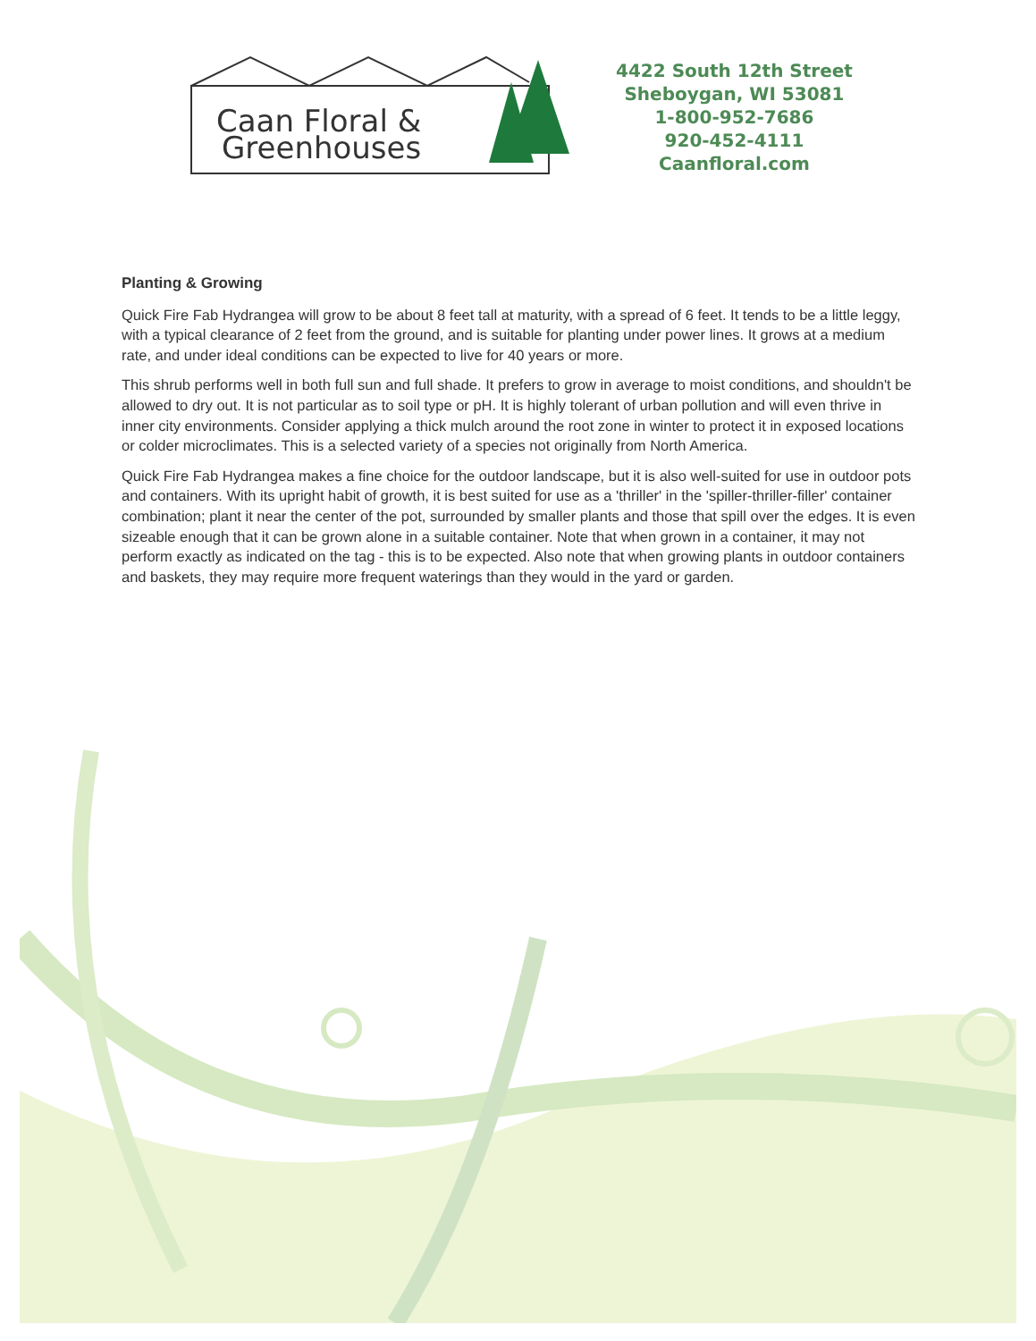Caan Floral &
Greenhouses
4422 South 12th Street
Sheboygan, WI 53081
1-800-952-7686
920-452-4111
Caanfloral.com
Planting & Growing
Quick Fire Fab Hydrangea will grow to be about 8 feet tall at maturity, with a spread of 6 feet. It tends to be a little leggy, with a typical clearance of 2 feet from the ground, and is suitable for planting under power lines. It grows at a medium rate, and under ideal conditions can be expected to live for 40 years or more.
This shrub performs well in both full sun and full shade. It prefers to grow in average to moist conditions, and shouldn't be allowed to dry out. It is not particular as to soil type or pH. It is highly tolerant of urban pollution and will even thrive in inner city environments. Consider applying a thick mulch around the root zone in winter to protect it in exposed locations or colder microclimates. This is a selected variety of a species not originally from North America.
Quick Fire Fab Hydrangea makes a fine choice for the outdoor landscape, but it is also well-suited for use in outdoor pots and containers. With its upright habit of growth, it is best suited for use as a 'thriller' in the 'spiller-thriller-filler' container combination; plant it near the center of the pot, surrounded by smaller plants and those that spill over the edges. It is even sizeable enough that it can be grown alone in a suitable container. Note that when grown in a container, it may not perform exactly as indicated on the tag - this is to be expected. Also note that when growing plants in outdoor containers and baskets, they may require more frequent waterings than they would in the yard or garden.